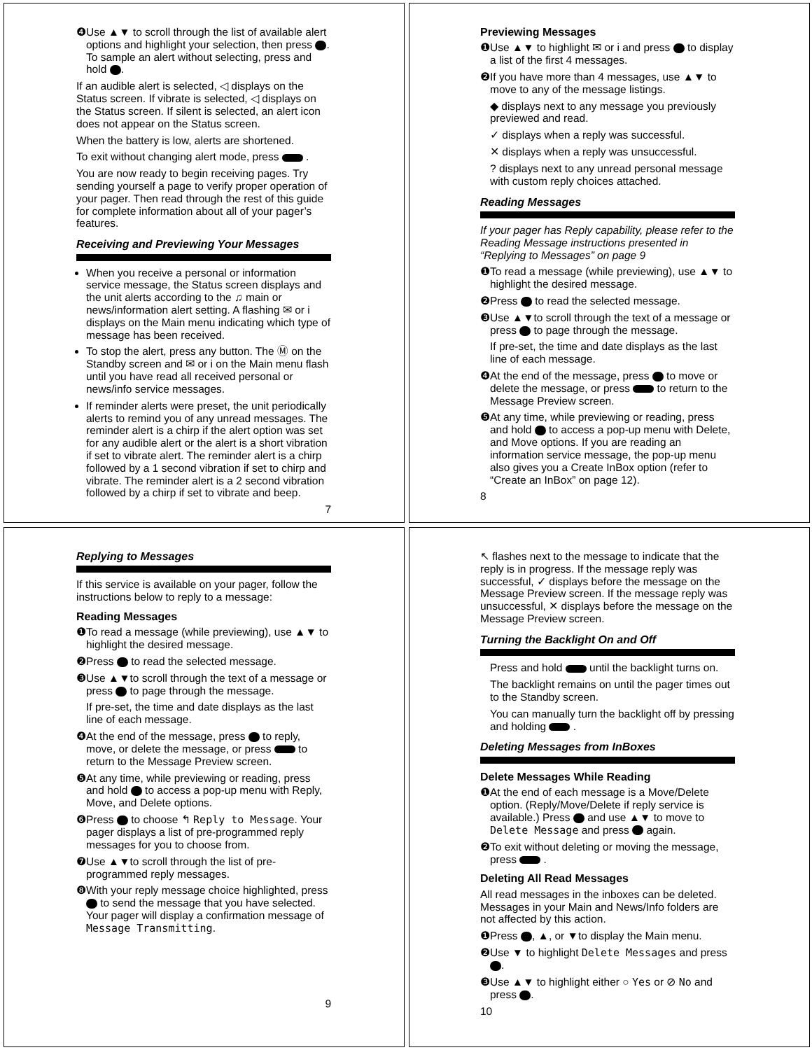❹Use ▲▼ to scroll through the list of available alert options and highlight your selection, then press . To sample an alert without selecting, press and hold .
If an audible alert is selected, ◁ displays on the Status screen. If vibrate is selected, ◁ displays on the Status screen. If silent is selected, an alert icon does not appear on the Status screen.
When the battery is low, alerts are shortened.
To exit without changing alert mode, press .
You are now ready to begin receiving pages. Try sending yourself a page to verify proper operation of your pager. Then read through the rest of this guide for complete information about all of your pager’s features.
Receiving and Previewing Your Messages
When you receive a personal or information service message, the Status screen displays and the unit alerts according to the ♫ main or news/information alert setting. A flashing ✉ or i displays on the Main menu indicating which type of message has been received.
To stop the alert, press any button. The Ⓜ on the Standby screen and ✉ or i on the Main menu flash until you have read all received personal or news/info service messages.
If reminder alerts were preset, the unit periodically alerts to remind you of any unread messages. The reminder alert is a chirp if the alert option was set for any audible alert or the alert is a short vibration if set to vibrate alert. The reminder alert is a chirp followed by a 1 second vibration if set to chirp and vibrate. The reminder alert is a 2 second vibration followed by a chirp if set to vibrate and beep.
7
Previewing Messages
❶Use ▲▼ to highlight ✉ or i and press to display a list of the first 4 messages.
❷If you have more than 4 messages, use ▲▼ to move to any of the message listings.
◆ displays next to any message you previously previewed and read.
✓ displays when a reply was successful.
✕ displays when a reply was unsuccessful.
? displays next to any unread personal message with custom reply choices attached.
Reading Messages
If your pager has Reply capability, please refer to the Reading Message instructions presented in “Replying to Messages” on page 9
❶To read a message (while previewing), use ▲▼ to highlight the desired message.
❷Press to read the selected message.
❸Use ▲▼to scroll through the text of a message or press to page through the message.
If pre-set, the time and date displays as the last line of each message.
❹At the end of the message, press to move or delete the message, or press to return to the Message Preview screen.
❺At any time, while previewing or reading, press and hold to access a pop-up menu with Delete, and Move options. If you are reading an information service message, the pop-up menu also gives you a Create InBox option (refer to “Create an InBox” on page 12).
8
Replying to Messages
If this service is available on your pager, follow the instructions below to reply to a message:
Reading Messages
❶To read a message (while previewing), use ▲▼ to highlight the desired message.
❷Press to read the selected message.
❸Use ▲▼to scroll through the text of a message or press to page through the message.
If pre-set, the time and date displays as the last line of each message.
❹At the end of the message, press to reply, move, or delete the message, or press to return to the Message Preview screen.
❺At any time, while previewing or reading, press and hold to access a pop-up menu with Reply, Move, and Delete options.
❻Press to choose ↰ Reply to Message. Your pager displays a list of pre-programmed reply messages for you to choose from.
❼Use ▲▼to scroll through the list of pre-programmed reply messages.
❽With your reply message choice highlighted, press to send the message that you have selected. Your pager will display a confirmation message of Message Transmitting.
9
↖ flashes next to the message to indicate that the reply is in progress. If the message reply was successful, ✓ displays before the message on the Message Preview screen. If the message reply was unsuccessful, ✕ displays before the message on the Message Preview screen.
Turning the Backlight On and Off
Press and hold until the backlight turns on.
The backlight remains on until the pager times out to the Standby screen.
You can manually turn the backlight off by pressing and holding .
Deleting Messages from InBoxes
Delete Messages While Reading
❶At the end of each message is a Move/Delete option. (Reply/Move/Delete if reply service is available.) Press and use ▲▼ to move to Delete Message and press again.
❷To exit without deleting or moving the message, press .
Deleting All Read Messages
All read messages in the inboxes can be deleted. Messages in your Main and News/Info folders are not affected by this action.
❶Press , ▲, or ▼to display the Main menu.
❷Use ▼ to highlight Delete Messages and press .
❸Use ▲▼ to highlight either ○ Yes or ⊘ No and press .
10